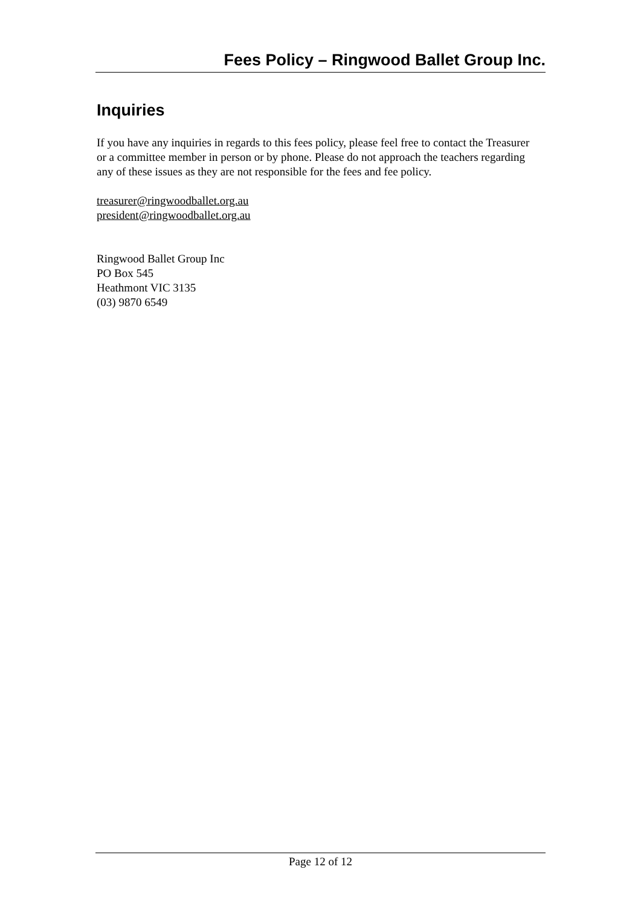Fees Policy – Ringwood Ballet Group Inc.
Inquiries
If you have any inquiries in regards to this fees policy, please feel free to contact the Treasurer or a committee member in person or by phone. Please do not approach the teachers regarding any of these issues as they are not responsible for the fees and fee policy.
treasurer@ringwoodballet.org.au
president@ringwoodballet.org.au
Ringwood Ballet Group Inc
PO Box 545
Heathmont VIC 3135
(03) 9870 6549
Page 12 of 12